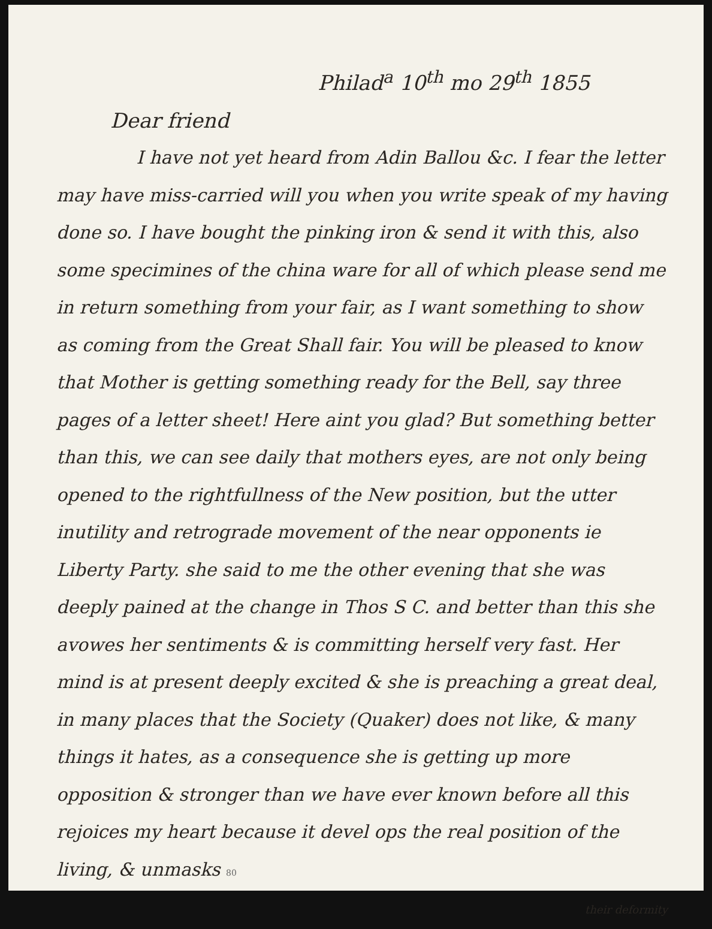Philad<sup>a</sup> 10<sup>th</sup> mo 29<sup>th</sup> 1855
Dear friend
I have not yet heard from Adin Ballou &c. I fear the letter may have miss-carried will you when you write speak of my having done so. I have bought the pinking iron & send it with this, also some specimines of the china ware for all of which please send me in return something from your fair, as I want something to show as coming from the Great Shall fair. You will be pleased to know that Mother is getting something ready for the Bell, say three pages of a letter sheet! Here aint you glad? But something better than this, we can see daily that mothers eyes, are not only being opened to the rightfullness of the New position, but the utter inutility and retrograde movement of the near opponents ie Liberty Party. she said to me the other evening that she was deeply pained at the change in Thos S C. and better than this she avowes her sentiments & is committing herself very fast. Her mind is at present deeply excited & she is preaching a great deal, in many places that the Society (Quaker) does not like, & many things it hates, as a consequence she is getting up more opposition & stronger than we have ever known before all this rejoices my heart because it devel ops the real position of the living, & unmasks 80
their deformity